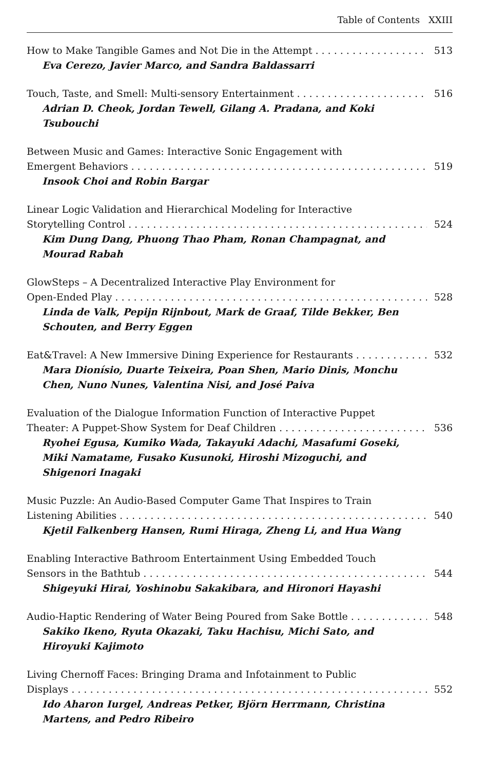Table of Contents XXIII
How to Make Tangible Games and Not Die in the Attempt 513
Eva Cerezo, Javier Marco, and Sandra Baldassarri
Touch, Taste, and Smell: Multi-sensory Entertainment 516
Adrian D. Cheok, Jordan Tewell, Gilang A. Pradana, and Koki Tsubouchi
Between Music and Games: Interactive Sonic Engagement with
Emergent Behaviors 519
Insook Choi and Robin Bargar
Linear Logic Validation and Hierarchical Modeling for Interactive
Storytelling Control 524
Kim Dung Dang, Phuong Thao Pham, Ronan Champagnat, and Mourad Rabah
GlowSteps – A Decentralized Interactive Play Environment for
Open-Ended Play 528
Linda de Valk, Pepijn Rijnbout, Mark de Graaf, Tilde Bekker, Ben Schouten, and Berry Eggen
Eat&Travel: A New Immersive Dining Experience for Restaurants 532
Mara Dionísio, Duarte Teixeira, Poan Shen, Mario Dinis, Monchu Chen, Nuno Nunes, Valentina Nisi, and José Paiva
Evaluation of the Dialogue Information Function of Interactive Puppet
Theater: A Puppet-Show System for Deaf Children 536
Ryohei Egusa, Kumiko Wada, Takayuki Adachi, Masafumi Goseki, Miki Namatame, Fusako Kusunoki, Hiroshi Mizoguchi, and Shigenori Inagaki
Music Puzzle: An Audio-Based Computer Game That Inspires to Train
Listening Abilities 540
Kjetil Falkenberg Hansen, Rumi Hiraga, Zheng Li, and Hua Wang
Enabling Interactive Bathroom Entertainment Using Embedded Touch
Sensors in the Bathtub 544
Shigeyuki Hirai, Yoshinobu Sakakibara, and Hironori Hayashi
Audio-Haptic Rendering of Water Being Poured from Sake Bottle 548
Sakiko Ikeno, Ryuta Okazaki, Taku Hachisu, Michi Sato, and Hiroyuki Kajimoto
Living Chernoff Faces: Bringing Drama and Infotainment to Public
Displays 552
Ido Aharon Iurgel, Andreas Petker, Björn Herrmann, Christina Martens, and Pedro Ribeiro